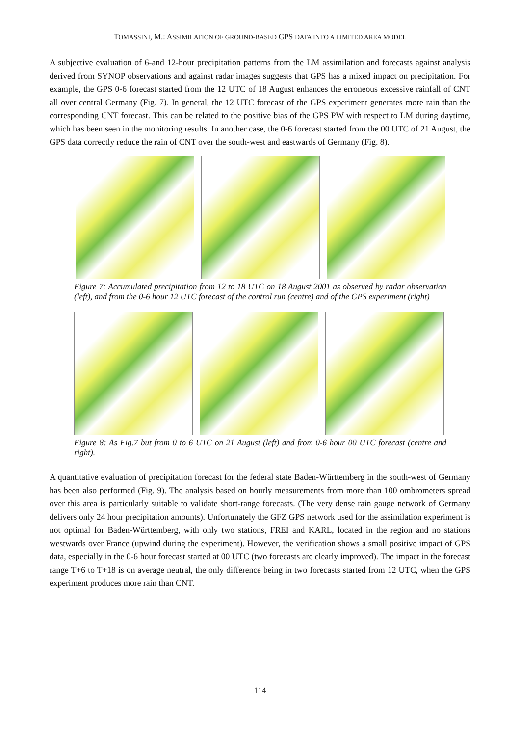TOMASSINI, M.: ASSIMILATION OF GROUND-BASED GPS DATA INTO A LIMITED AREA MODEL
A subjective evaluation of 6-and 12-hour precipitation patterns from the LM assimilation and forecasts against analysis derived from SYNOP observations and against radar images suggests that GPS has a mixed impact on precipitation. For example, the GPS 0-6 forecast started from the 12 UTC of 18 August enhances the erroneous excessive rainfall of CNT all over central Germany (Fig. 7). In general, the 12 UTC forecast of the GPS experiment generates more rain than the corresponding CNT forecast. This can be related to the positive bias of the GPS PW with respect to LM during daytime, which has been seen in the monitoring results. In another case, the 0-6 forecast started from the 00 UTC of 21 August, the GPS data correctly reduce the rain of CNT over the south-west and eastwards of Germany (Fig. 8).
Figure 7: Accumulated precipitation from 12 to 18 UTC on 18 August 2001 as observed by radar observation (left), and from the 0-6 hour 12 UTC forecast of the control run (centre) and of the GPS experiment (right)
Figure 8: As Fig.7 but from 0 to 6 UTC on 21 August (left) and from 0-6 hour 00 UTC forecast (centre and right).
A quantitative evaluation of precipitation forecast for the federal state Baden-Württemberg in the south-west of Germany has been also performed (Fig. 9). The analysis based on hourly measurements from more than 100 ombrometers spread over this area is particularly suitable to validate short-range forecasts. (The very dense rain gauge network of Germany delivers only 24 hour precipitation amounts). Unfortunately the GFZ GPS network used for the assimilation experiment is not optimal for Baden-Württemberg, with only two stations, FREI and KARL, located in the region and no stations westwards over France (upwind during the experiment). However, the verification shows a small positive impact of GPS data, especially in the 0-6 hour forecast started at 00 UTC (two forecasts are clearly improved). The impact in the forecast range T+6 to T+18 is on average neutral, the only difference being in two forecasts started from 12 UTC, when the GPS experiment produces more rain than CNT.
114